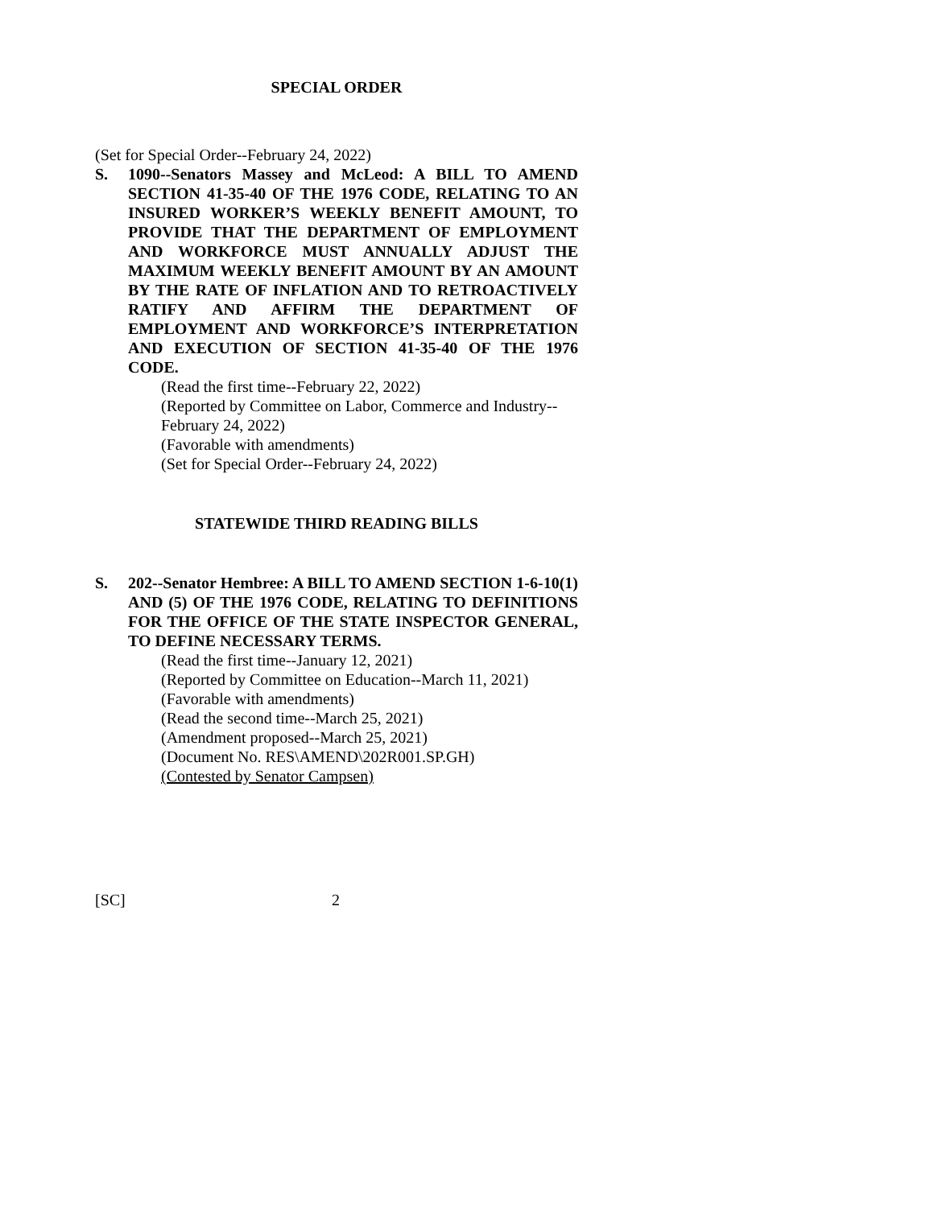SPECIAL ORDER
(Set for Special Order--February 24, 2022)
S. 1090--Senators Massey and McLeod: A BILL TO AMEND SECTION 41-35-40 OF THE 1976 CODE, RELATING TO AN INSURED WORKER’S WEEKLY BENEFIT AMOUNT, TO PROVIDE THAT THE DEPARTMENT OF EMPLOYMENT AND WORKFORCE MUST ANNUALLY ADJUST THE MAXIMUM WEEKLY BENEFIT AMOUNT BY AN AMOUNT BY THE RATE OF INFLATION AND TO RETROACTIVELY RATIFY AND AFFIRM THE DEPARTMENT OF EMPLOYMENT AND WORKFORCE’S INTERPRETATION AND EXECUTION OF SECTION 41-35-40 OF THE 1976 CODE.
(Read the first time--February 22, 2022)
(Reported by Committee on Labor, Commerce and Industry--February 24, 2022)
(Favorable with amendments)
(Set for Special Order--February 24, 2022)
STATEWIDE THIRD READING BILLS
S. 202--Senator Hembree: A BILL TO AMEND SECTION 1-6-10(1) AND (5) OF THE 1976 CODE, RELATING TO DEFINITIONS FOR THE OFFICE OF THE STATE INSPECTOR GENERAL, TO DEFINE NECESSARY TERMS.
(Read the first time--January 12, 2021)
(Reported by Committee on Education--March 11, 2021)
(Favorable with amendments)
(Read the second time--March 25, 2021)
(Amendment proposed--March 25, 2021)
(Document No. RES\AMEND\202R001.SP.GH)
(Contested by Senator Campsen)
[SC] 2